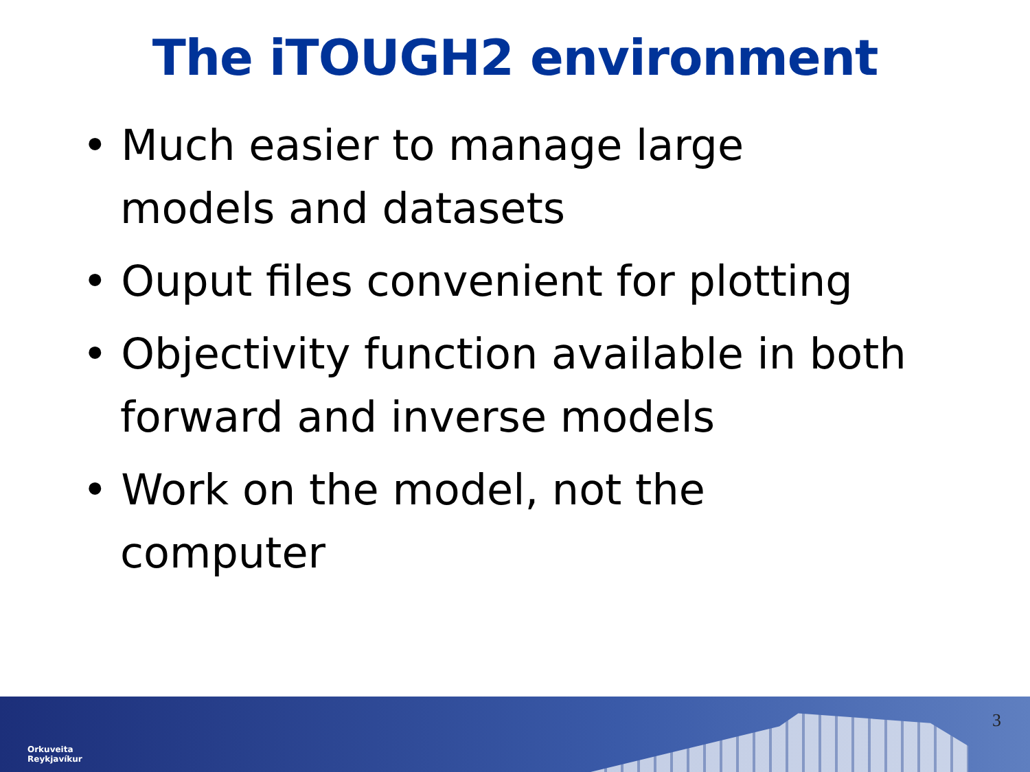The iTOUGH2 environment
• Much easier to manage large models and datasets
• Ouput files convenient for plotting
• Objectivity function available in both forward and inverse models
• Work on the model, not the computer
Orkuveita
Reykjavíkur
3